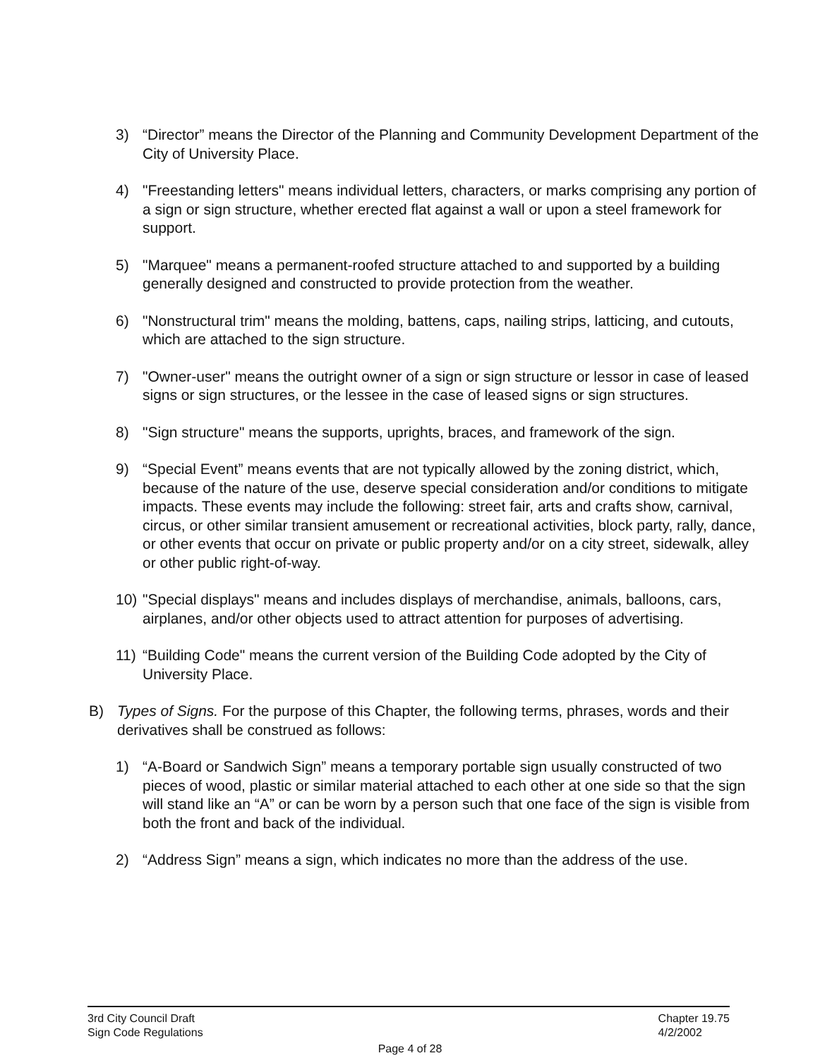3) “Director” means the Director of the Planning and Community Development Department of the City of University Place.
4) "Freestanding letters" means individual letters, characters, or marks comprising any portion of a sign or sign structure, whether erected flat against a wall or upon a steel framework for support.
5) "Marquee" means a permanent-roofed structure attached to and supported by a building generally designed and constructed to provide protection from the weather.
6) "Nonstructural trim" means the molding, battens, caps, nailing strips, latticing, and cutouts, which are attached to the sign structure.
7) "Owner-user" means the outright owner of a sign or sign structure or lessor in case of leased signs or sign structures, or the lessee in the case of leased signs or sign structures.
8) "Sign structure" means the supports, uprights, braces, and framework of the sign.
9) “Special Event” means events that are not typically allowed by the zoning district, which, because of the nature of the use, deserve special consideration and/or conditions to mitigate impacts. These events may include the following: street fair, arts and crafts show, carnival, circus, or other similar transient amusement or recreational activities, block party, rally, dance, or other events that occur on private or public property and/or on a city street, sidewalk, alley or other public right-of-way.
10) "Special displays" means and includes displays of merchandise, animals, balloons, cars, airplanes, and/or other objects used to attract attention for purposes of advertising.
11) “Building Code" means the current version of the Building Code adopted by the City of University Place.
B) Types of Signs. For the purpose of this Chapter, the following terms, phrases, words and their derivatives shall be construed as follows:
1) “A-Board or Sandwich Sign” means a temporary portable sign usually constructed of two pieces of wood, plastic or similar material attached to each other at one side so that the sign will stand like an “A” or can be worn by a person such that one face of the sign is visible from both the front and back of the individual.
2) “Address Sign” means a sign, which indicates no more than the address of the use.
3rd City Council Draft
Sign Code Regulations
Chapter 19.75
4/2/2002
Page 4 of 28